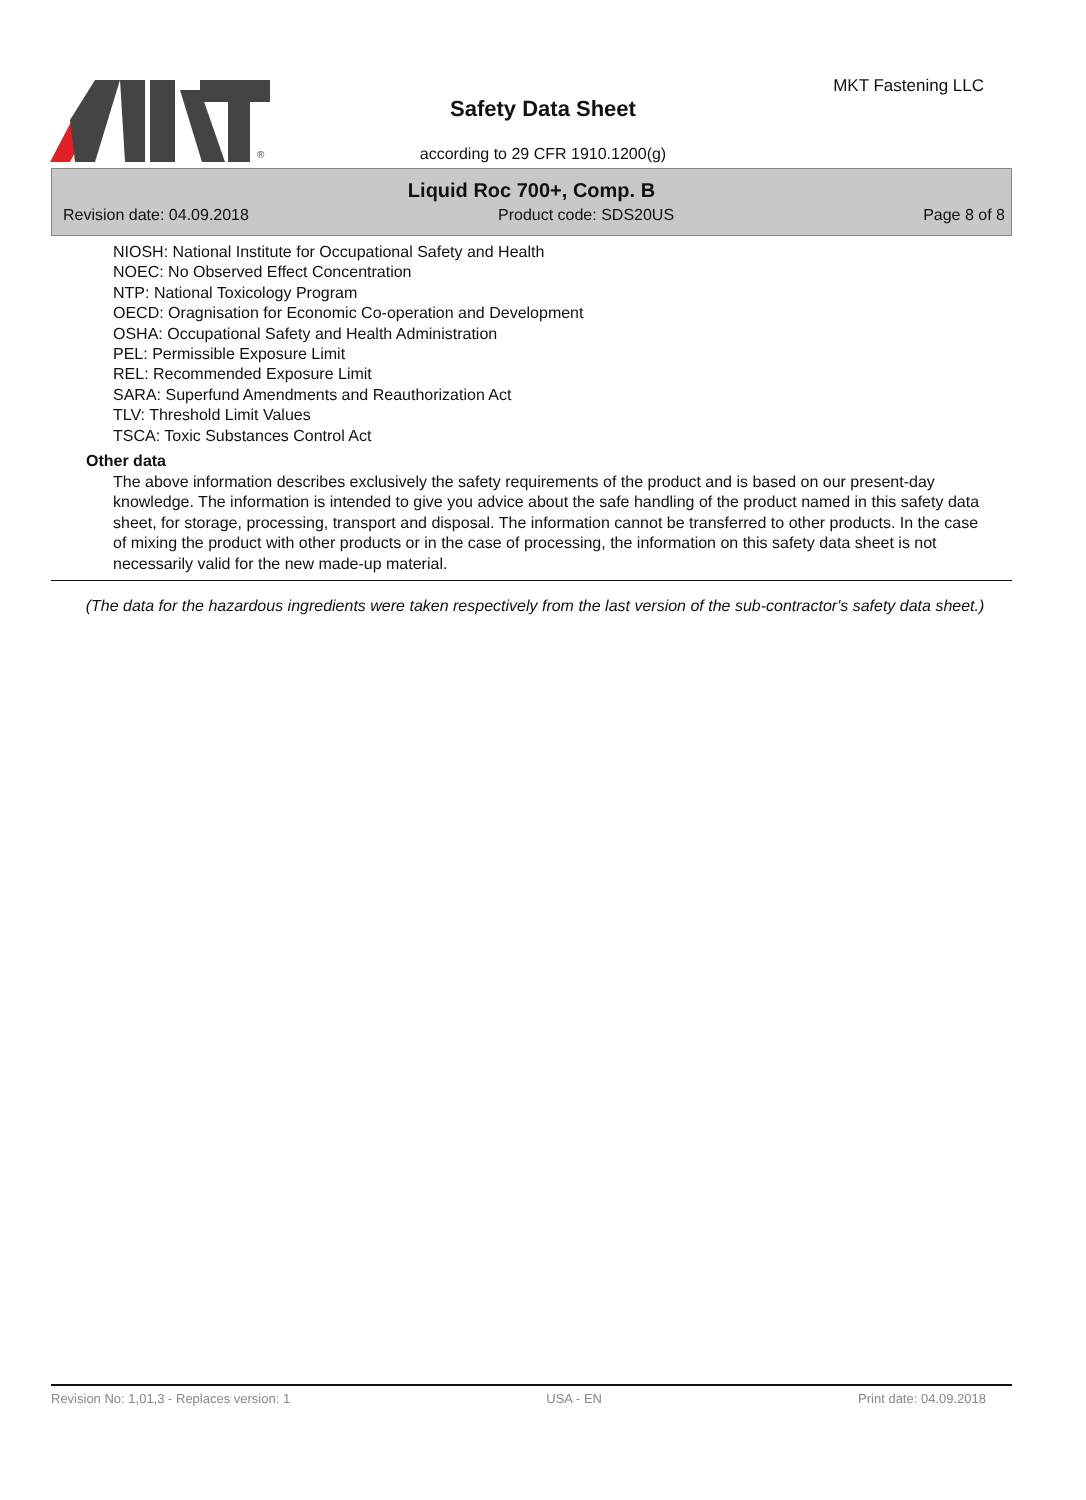®
MKT Fastening LLC
Safety Data Sheet
according to 29 CFR 1910.1200(g)
Liquid Roc 700+, Comp. B
Revision date: 04.09.2018 Product code: SDS20US Page 8 of 8
NIOSH: National Institute for Occupational Safety and Health
NOEC: No Observed Effect Concentration
NTP: National Toxicology Program
OECD: Oragnisation for Economic Co-operation and Development
OSHA: Occupational Safety and Health Administration
PEL: Permissible Exposure Limit
REL: Recommended Exposure Limit
SARA: Superfund Amendments and Reauthorization Act
TLV: Threshold Limit Values
TSCA: Toxic Substances Control Act
Other data
The above information describes exclusively the safety requirements of the product and is based on our present-day knowledge. The information is intended to give you advice about the safe handling of the product named in this safety data sheet, for storage, processing, transport and disposal. The information cannot be transferred to other products. In the case of mixing the product with other products or in the case of processing, the information on this safety data sheet is not necessarily valid for the new made-up material.
(The data for the hazardous ingredients were taken respectively from the last version of the sub-contractor's safety data sheet.)
Revision No: 1,01,3 - Replaces version: 1 USA - EN Print date: 04.09.2018